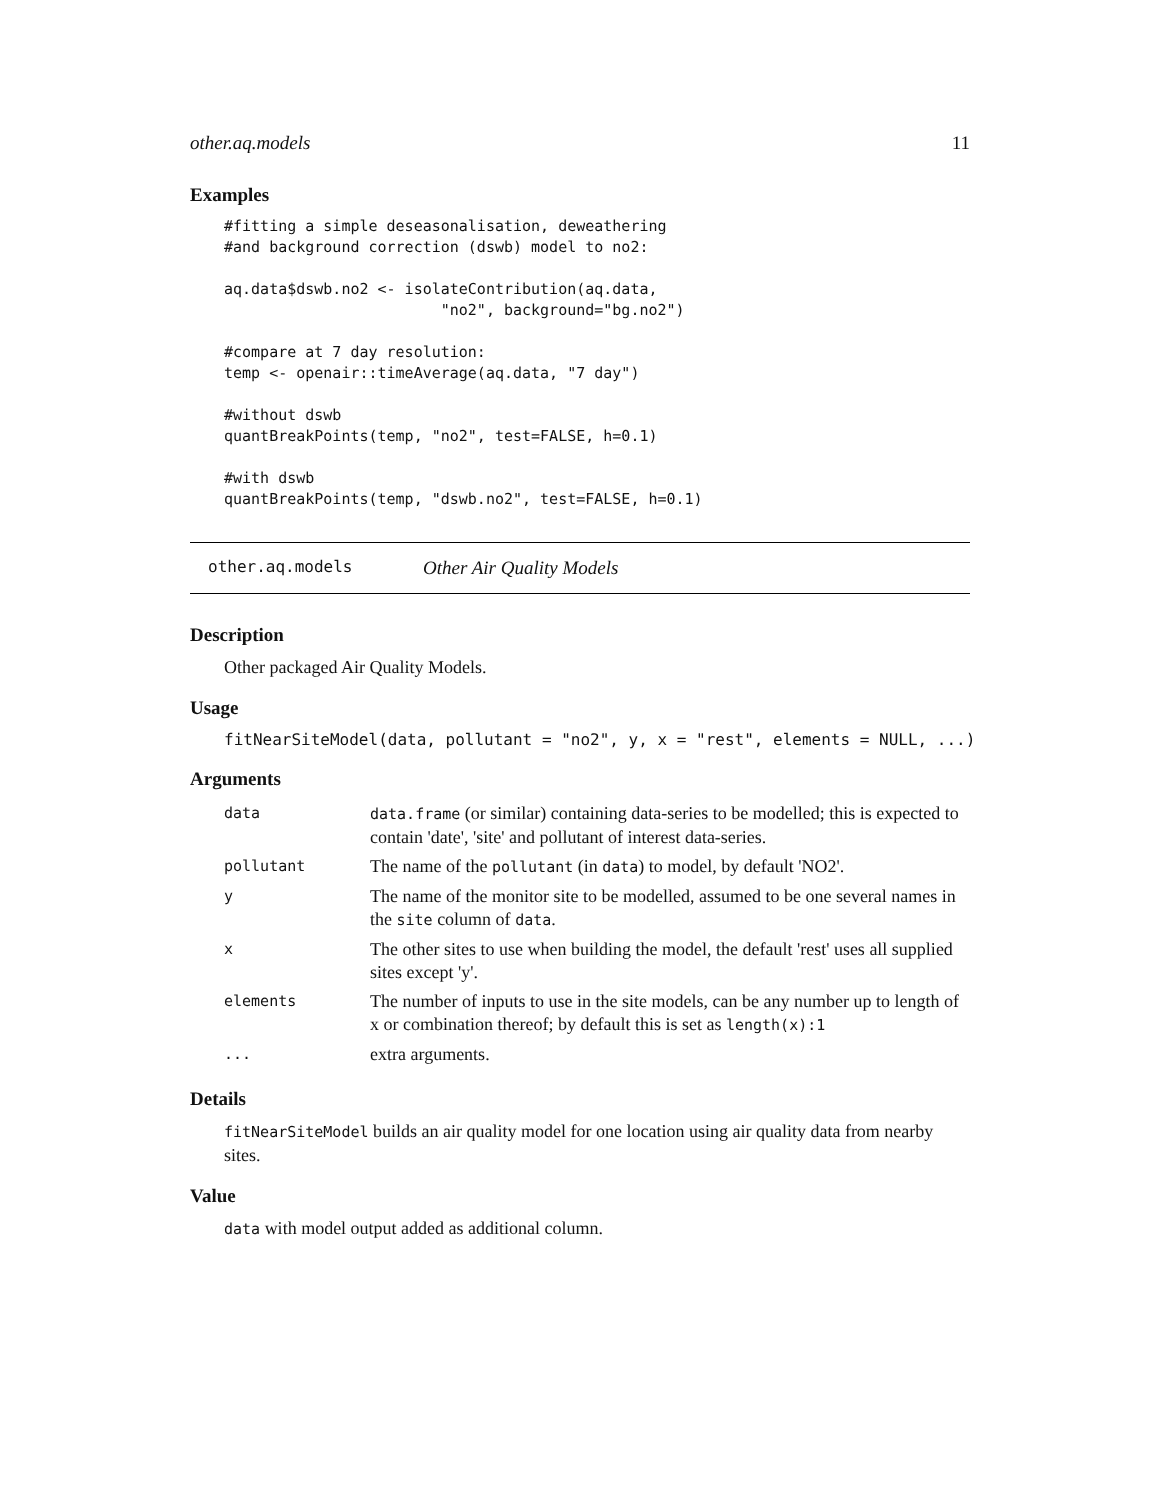other.aq.models 11
Examples
#fitting a simple deseasonalisation, deweathering
#and background correction (dswb) model to no2:

aq.data$dswb.no2 <- isolateContribution(aq.data,
                        "no2", background="bg.no2")

#compare at 7 day resolution:
temp <- openair::timeAverage(aq.data, "7 day")

#without dswb
quantBreakPoints(temp, "no2", test=FALSE, h=0.1)

#with dswb
quantBreakPoints(temp, "dswb.no2", test=FALSE, h=0.1)
other.aq.models Other Air Quality Models
Description
Other packaged Air Quality Models.
Usage
fitNearSiteModel(data, pollutant = "no2", y, x = "rest", elements = NULL, ...)
Arguments
| data | data.frame (or similar) containing data-series to be modelled; this is expected to contain 'date', 'site' and pollutant of interest data-series. |
| pollutant | The name of the pollutant (in data ) to model, by default 'NO2'. |
| y | The name of the monitor site to be modelled, assumed to be one several names in the site column of data . |
| x | The other sites to use when building the model, the default 'rest' uses all supplied sites except 'y'. |
| elements | The number of inputs to use in the site models, can be any number up to length of x or combination thereof; by default this is set as length(x):1 |
| ... | extra arguments. |
Details
fitNearSiteModel builds an air quality model for one location using air quality data from nearby sites.
Value
data with model output added as additional column.